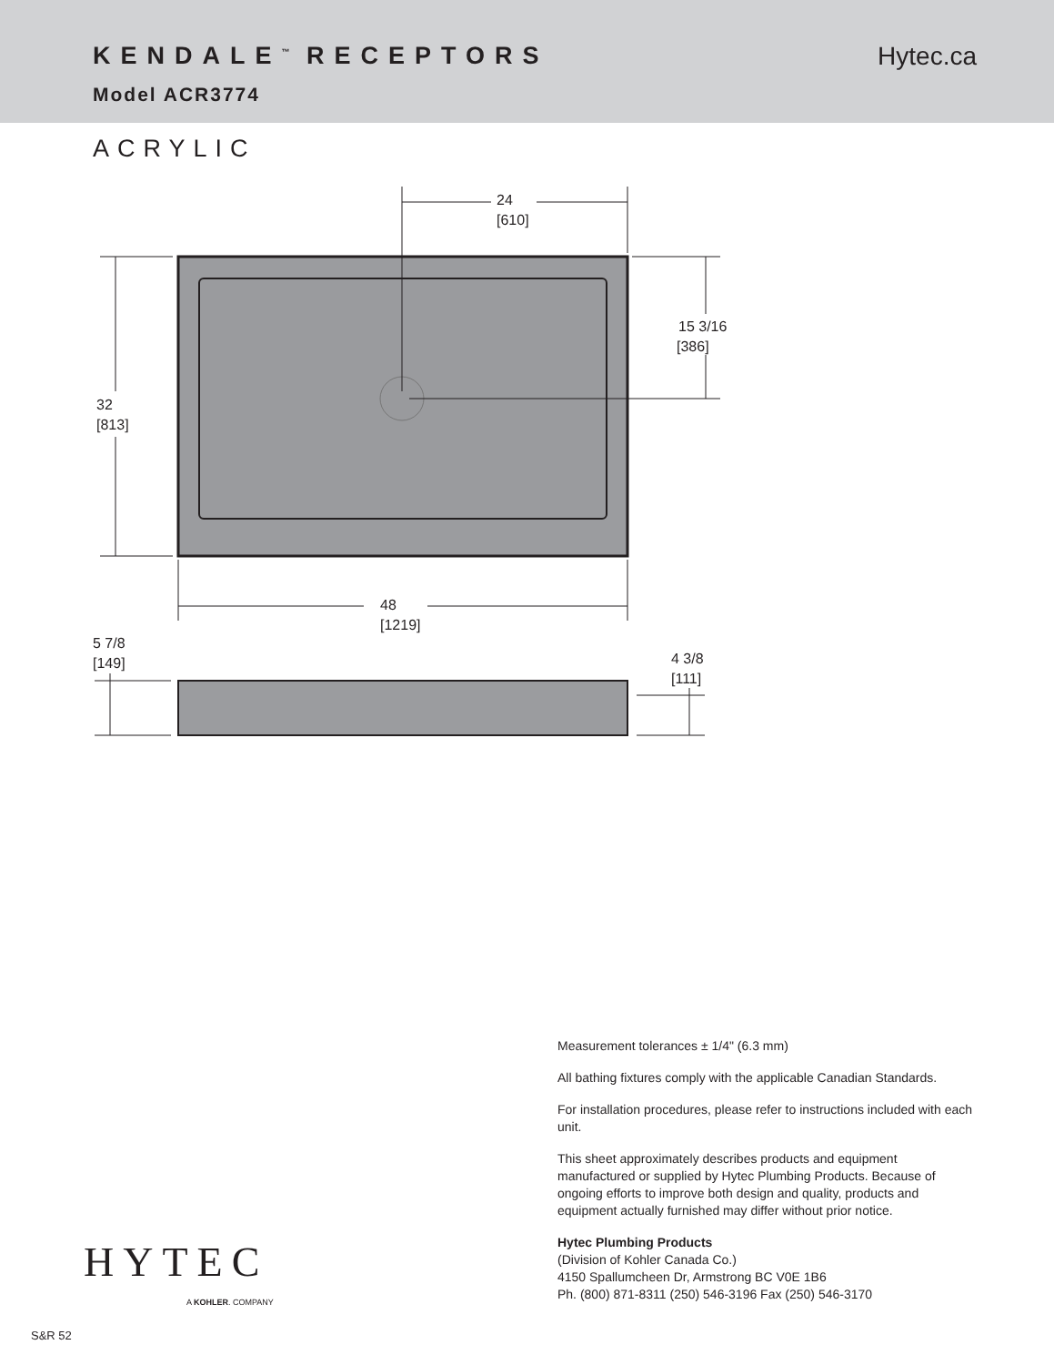KENDALE<sup>™</sup> RECEPTORS
Model ACR3774
Hytec.ca
ACRYLIC
24
[610]
32
[813]
15 3/16
[386]
48
[1219]
5 7/8
[149]
4 3/8
[111]
Measurement tolerances ± 1/4" (6.3 mm)
All bathing fixtures comply with the applicable Canadian Standards.
For installation procedures, please refer to instructions included with each unit.
This sheet approximately describes products and equipment manufactured or supplied by Hytec Plumbing Products. Because of ongoing efforts to improve both design and quality, products and equipment actually furnished may differ without prior notice.
Hytec Plumbing Products
(Division of Kohler Canada Co.)
4150 Spallumcheen Dr, Armstrong BC V0E 1B6
Ph. (800) 871-8311 (250) 546-3196 Fax (250) 546-3170
HYTEC
A KOHLER. COMPANY
S&R 52